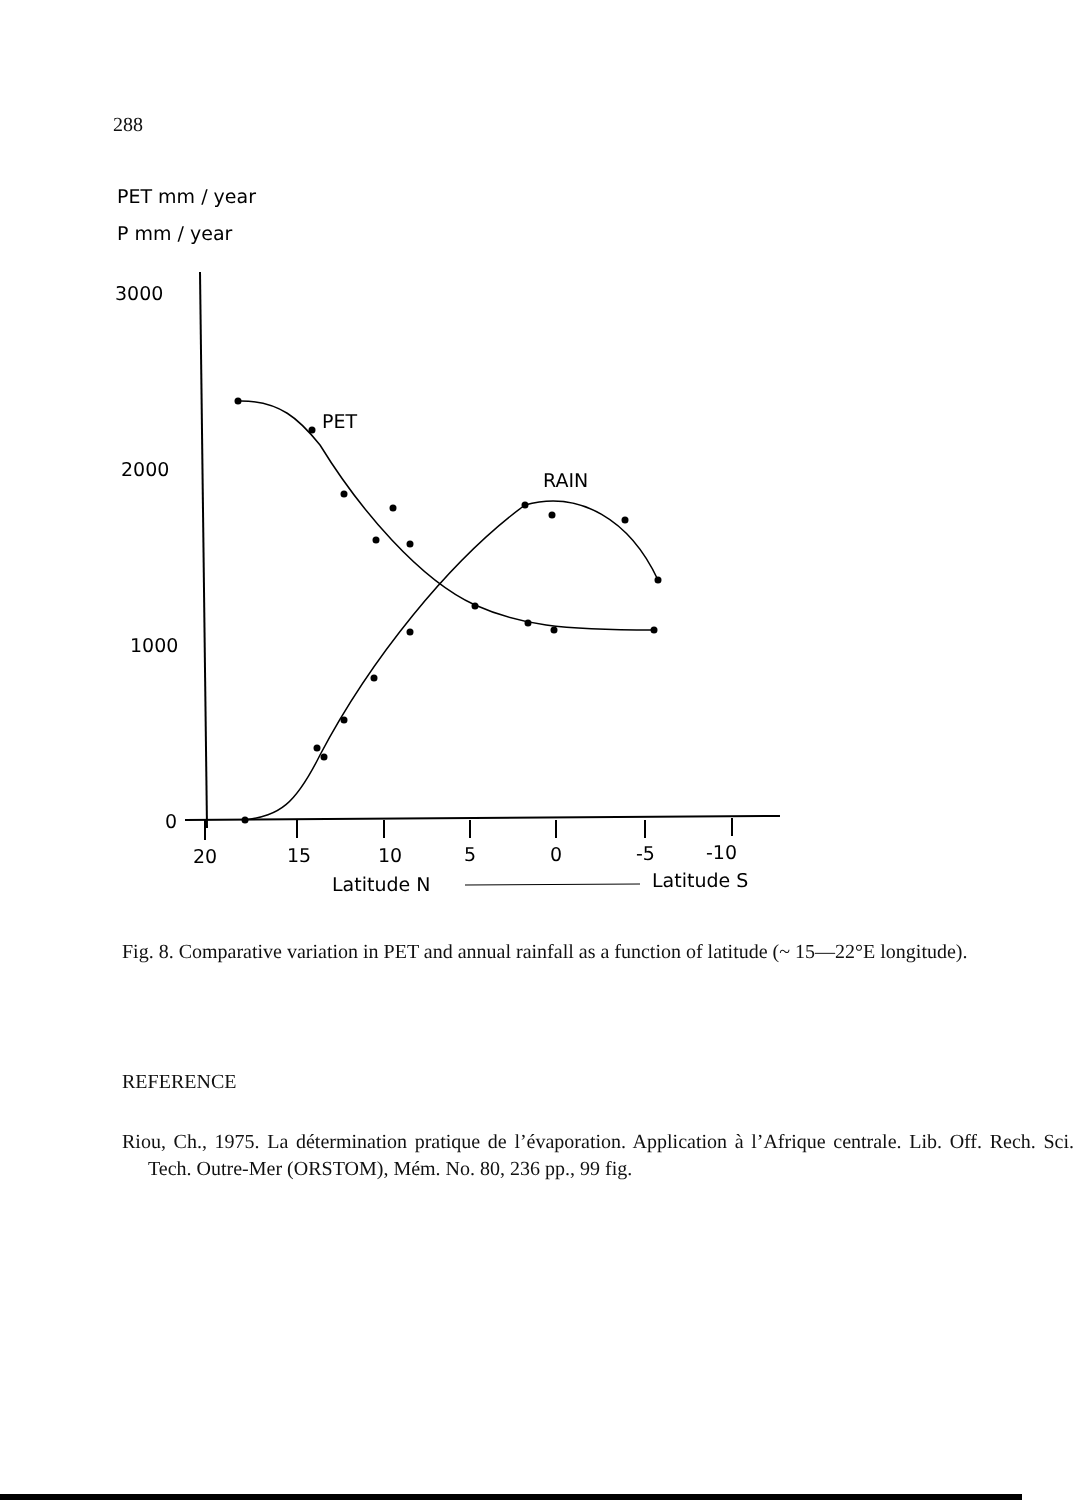288
PET mm / year
P mm / year
3000
2000
1000
0
20
15
10
5
0
-5
-10
Latitude N
Latitude S
PET
RAIN
Fig. 8. Comparative variation in PET and annual rainfall as a function of latitude (~ 15—22°E longitude).
REFERENCE
Riou, Ch., 1975. La détermination pratique de l’évaporation. Application à l’Afrique centrale. Lib. Off. Rech. Sci. Tech. Outre-Mer (ORSTOM), Mém. No. 80, 236 pp., 99 fig.